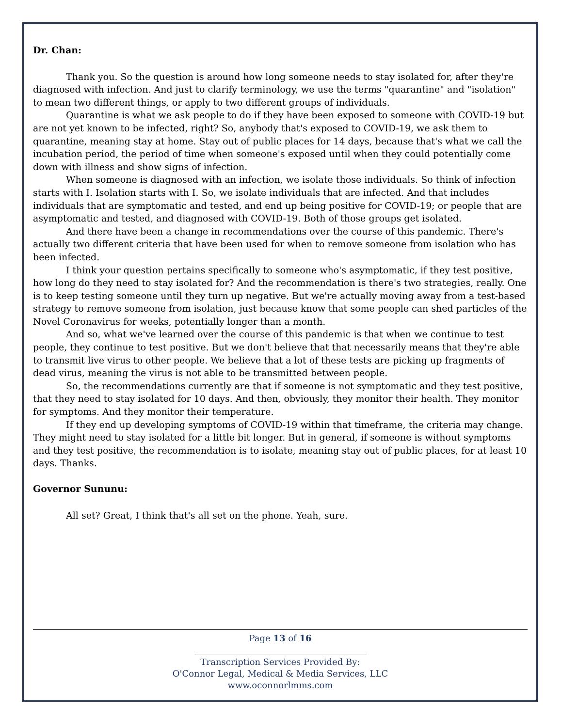Dr. Chan:
Thank you. So the question is around how long someone needs to stay isolated for, after they're diagnosed with infection. And just to clarify terminology, we use the terms "quarantine" and "isolation" to mean two different things, or apply to two different groups of individuals.
Quarantine is what we ask people to do if they have been exposed to someone with COVID-19 but are not yet known to be infected, right? So, anybody that's exposed to COVID-19, we ask them to quarantine, meaning stay at home. Stay out of public places for 14 days, because that's what we call the incubation period, the period of time when someone's exposed until when they could potentially come down with illness and show signs of infection.
When someone is diagnosed with an infection, we isolate those individuals. So think of infection starts with I. Isolation starts with I. So, we isolate individuals that are infected. And that includes individuals that are symptomatic and tested, and end up being positive for COVID-19; or people that are asymptomatic and tested, and diagnosed with COVID-19. Both of those groups get isolated.
And there have been a change in recommendations over the course of this pandemic. There's actually two different criteria that have been used for when to remove someone from isolation who has been infected.
I think your question pertains specifically to someone who's asymptomatic, if they test positive, how long do they need to stay isolated for? And the recommendation is there's two strategies, really. One is to keep testing someone until they turn up negative. But we're actually moving away from a test-based strategy to remove someone from isolation, just because know that some people can shed particles of the Novel Coronavirus for weeks, potentially longer than a month.
And so, what we've learned over the course of this pandemic is that when we continue to test people, they continue to test positive. But we don't believe that that necessarily means that they're able to transmit live virus to other people. We believe that a lot of these tests are picking up fragments of dead virus, meaning the virus is not able to be transmitted between people.
So, the recommendations currently are that if someone is not symptomatic and they test positive, that they need to stay isolated for 10 days. And then, obviously, they monitor their health. They monitor for symptoms. And they monitor their temperature.
If they end up developing symptoms of COVID-19 within that timeframe, the criteria may change. They might need to stay isolated for a little bit longer. But in general, if someone is without symptoms and they test positive, the recommendation is to isolate, meaning stay out of public places, for at least 10 days. Thanks.
Governor Sununu:
All set? Great, I think that's all set on the phone. Yeah, sure.
Page 13 of 16
Transcription Services Provided By:
O'Connor Legal, Medical & Media Services, LLC
www.oconnorlmms.com